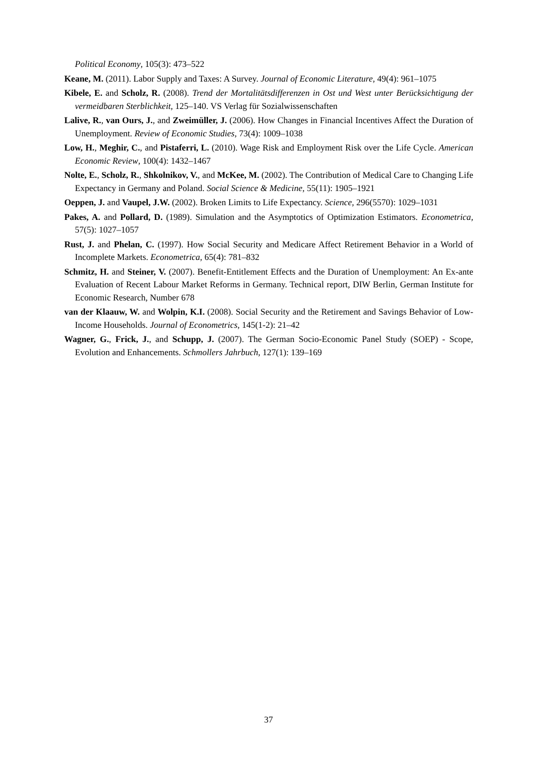Political Economy, 105(3): 473–522
Keane, M. (2011). Labor Supply and Taxes: A Survey. Journal of Economic Literature, 49(4): 961–1075
Kibele, E. and Scholz, R. (2008). Trend der Mortalitätsdifferenzen in Ost und West unter Berücksichtigung der vermeidbaren Sterblichkeit, 125–140. VS Verlag für Sozialwissenschaften
Lalive, R., van Ours, J., and Zweimüller, J. (2006). How Changes in Financial Incentives Affect the Duration of Unemployment. Review of Economic Studies, 73(4): 1009–1038
Low, H., Meghir, C., and Pistaferri, L. (2010). Wage Risk and Employment Risk over the Life Cycle. American Economic Review, 100(4): 1432–1467
Nolte, E., Scholz, R., Shkolnikov, V., and McKee, M. (2002). The Contribution of Medical Care to Changing Life Expectancy in Germany and Poland. Social Science & Medicine, 55(11): 1905–1921
Oeppen, J. and Vaupel, J.W. (2002). Broken Limits to Life Expectancy. Science, 296(5570): 1029–1031
Pakes, A. and Pollard, D. (1989). Simulation and the Asymptotics of Optimization Estimators. Econometrica, 57(5): 1027–1057
Rust, J. and Phelan, C. (1997). How Social Security and Medicare Affect Retirement Behavior in a World of Incomplete Markets. Econometrica, 65(4): 781–832
Schmitz, H. and Steiner, V. (2007). Benefit-Entitlement Effects and the Duration of Unemployment: An Ex-ante Evaluation of Recent Labour Market Reforms in Germany. Technical report, DIW Berlin, German Institute for Economic Research, Number 678
van der Klaauw, W. and Wolpin, K.I. (2008). Social Security and the Retirement and Savings Behavior of Low-Income Households. Journal of Econometrics, 145(1-2): 21–42
Wagner, G., Frick, J., and Schupp, J. (2007). The German Socio-Economic Panel Study (SOEP) - Scope, Evolution and Enhancements. Schmollers Jahrbuch, 127(1): 139–169
37